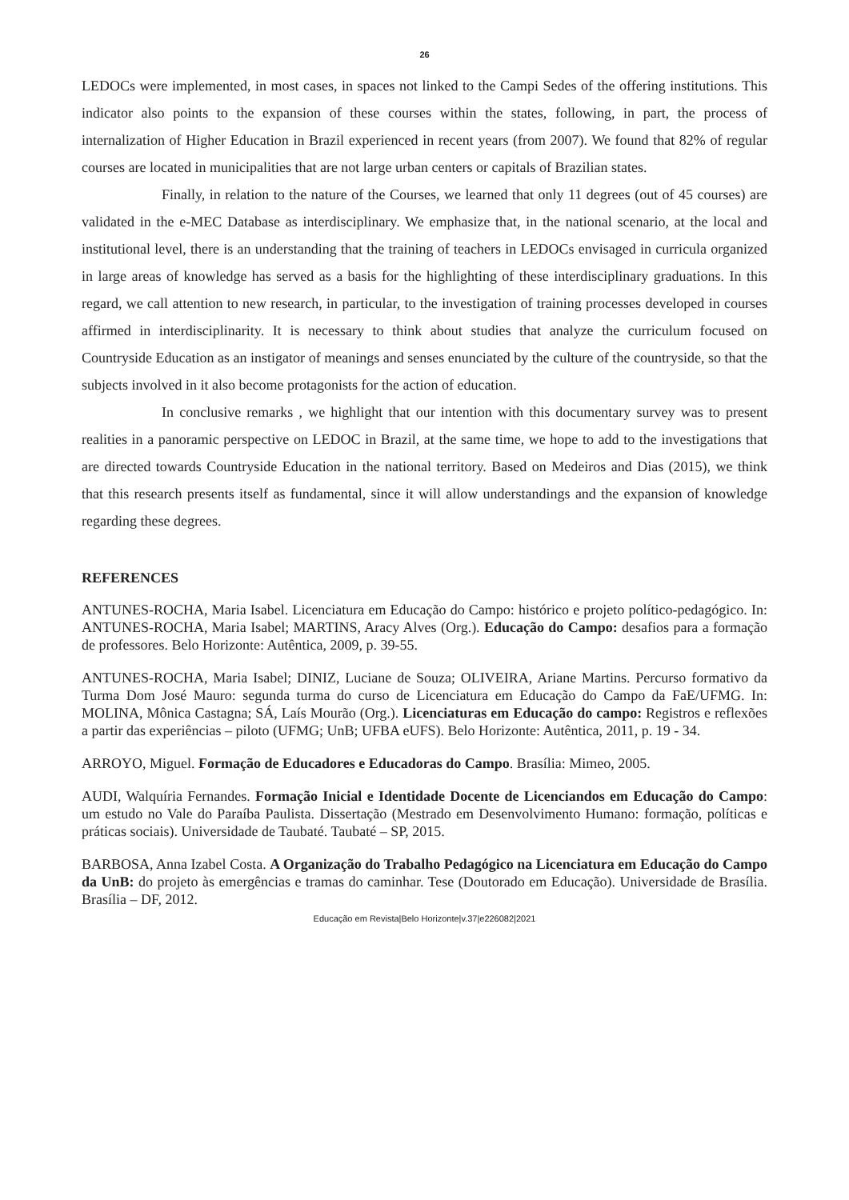26
LEDOCs were implemented, in most cases, in spaces not linked to the Campi Sedes of the offering institutions. This indicator also points to the expansion of these courses within the states, following, in part, the process of internalization of Higher Education in Brazil experienced in recent years (from 2007). We found that 82% of regular courses are located in municipalities that are not large urban centers or capitals of Brazilian states.
Finally, in relation to the nature of the Courses, we learned that only 11 degrees (out of 45 courses) are validated in the e-MEC Database as interdisciplinary. We emphasize that, in the national scenario, at the local and institutional level, there is an understanding that the training of teachers in LEDOCs envisaged in curricula organized in large areas of knowledge has served as a basis for the highlighting of these interdisciplinary graduations. In this regard, we call attention to new research, in particular, to the investigation of training processes developed in courses affirmed in interdisciplinarity. It is necessary to think about studies that analyze the curriculum focused on Countryside Education as an instigator of meanings and senses enunciated by the culture of the countryside, so that the subjects involved in it also become protagonists for the action of education.
In conclusive remarks , we highlight that our intention with this documentary survey was to present realities in a panoramic perspective on LEDOC in Brazil, at the same time, we hope to add to the investigations that are directed towards Countryside Education in the national territory. Based on Medeiros and Dias (2015), we think that this research presents itself as fundamental, since it will allow understandings and the expansion of knowledge regarding these degrees.
REFERENCES
ANTUNES-ROCHA, Maria Isabel. Licenciatura em Educação do Campo: histórico e projeto político-pedagógico. In: ANTUNES-ROCHA, Maria Isabel; MARTINS, Aracy Alves (Org.). Educação do Campo: desafios para a formação de professores. Belo Horizonte: Autêntica, 2009, p. 39-55.
ANTUNES-ROCHA, Maria Isabel; DINIZ, Luciane de Souza; OLIVEIRA, Ariane Martins. Percurso formativo da Turma Dom José Mauro: segunda turma do curso de Licenciatura em Educação do Campo da FaE/UFMG. In: MOLINA, Mônica Castagna; SÁ, Laís Mourão (Org.). Licenciaturas em Educação do campo: Registros e reflexões a partir das experiências – piloto (UFMG; UnB; UFBA eUFS). Belo Horizonte: Autêntica, 2011, p. 19 - 34.
ARROYO, Miguel. Formação de Educadores e Educadoras do Campo. Brasília: Mimeo, 2005.
AUDI, Walquíria Fernandes. Formação Inicial e Identidade Docente de Licenciandos em Educação do Campo: um estudo no Vale do Paraíba Paulista. Dissertação (Mestrado em Desenvolvimento Humano: formação, políticas e práticas sociais). Universidade de Taubaté. Taubaté – SP, 2015.
BARBOSA, Anna Izabel Costa. A Organização do Trabalho Pedagógico na Licenciatura em Educação do Campo da UnB: do projeto às emergências e tramas do caminhar. Tese (Doutorado em Educação). Universidade de Brasília. Brasília – DF, 2012.
Educação em Revista|Belo Horizonte|v.37|e226082|2021